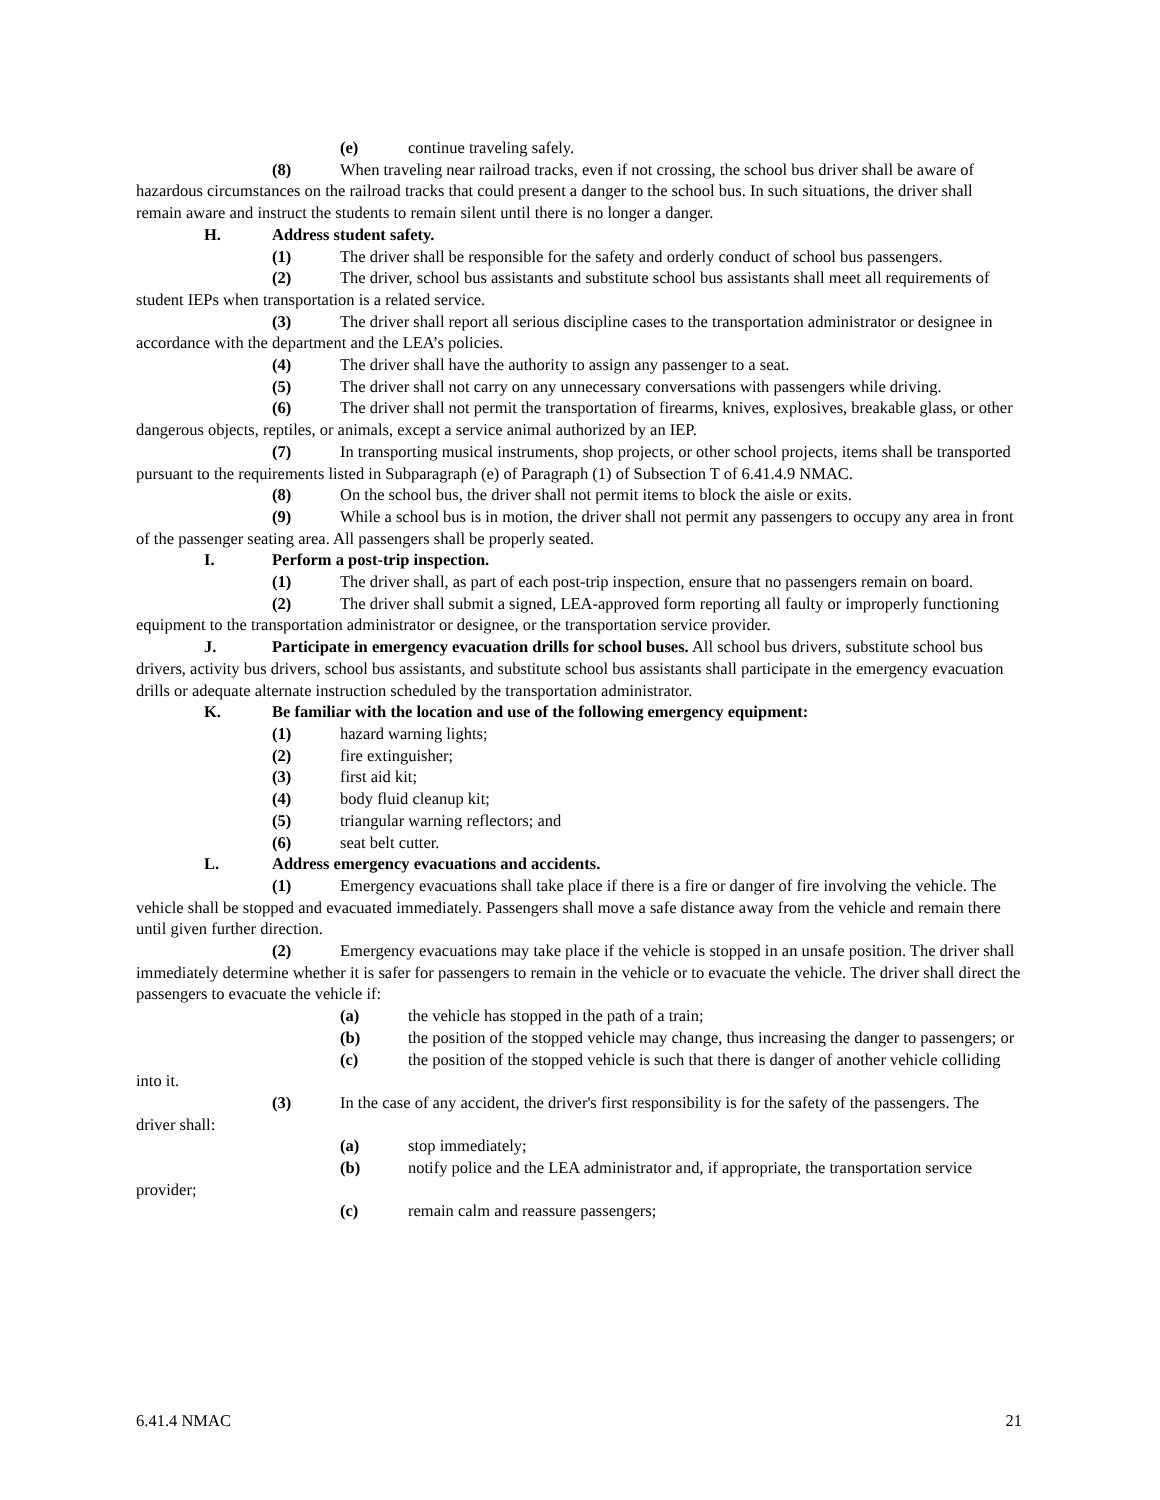(e) continue traveling safely.
(8) When traveling near railroad tracks, even if not crossing, the school bus driver shall be aware of hazardous circumstances on the railroad tracks that could present a danger to the school bus. In such situations, the driver shall remain aware and instruct the students to remain silent until there is no longer a danger.
H. Address student safety.
(1) The driver shall be responsible for the safety and orderly conduct of school bus passengers.
(2) The driver, school bus assistants and substitute school bus assistants shall meet all requirements of student IEPs when transportation is a related service.
(3) The driver shall report all serious discipline cases to the transportation administrator or designee in accordance with the department and the LEA’s policies.
(4) The driver shall have the authority to assign any passenger to a seat.
(5) The driver shall not carry on any unnecessary conversations with passengers while driving.
(6) The driver shall not permit the transportation of firearms, knives, explosives, breakable glass, or other dangerous objects, reptiles, or animals, except a service animal authorized by an IEP.
(7) In transporting musical instruments, shop projects, or other school projects, items shall be transported pursuant to the requirements listed in Subparagraph (e) of Paragraph (1) of Subsection T of 6.41.4.9 NMAC.
(8) On the school bus, the driver shall not permit items to block the aisle or exits.
(9) While a school bus is in motion, the driver shall not permit any passengers to occupy any area in front of the passenger seating area. All passengers shall be properly seated.
I. Perform a post-trip inspection.
(1) The driver shall, as part of each post-trip inspection, ensure that no passengers remain on board.
(2) The driver shall submit a signed, LEA-approved form reporting all faulty or improperly functioning equipment to the transportation administrator or designee, or the transportation service provider.
J. Participate in emergency evacuation drills for school buses. All school bus drivers, substitute school bus drivers, activity bus drivers, school bus assistants, and substitute school bus assistants shall participate in the emergency evacuation drills or adequate alternate instruction scheduled by the transportation administrator.
K. Be familiar with the location and use of the following emergency equipment:
(1) hazard warning lights;
(2) fire extinguisher;
(3) first aid kit;
(4) body fluid cleanup kit;
(5) triangular warning reflectors; and
(6) seat belt cutter.
L. Address emergency evacuations and accidents.
(1) Emergency evacuations shall take place if there is a fire or danger of fire involving the vehicle. The vehicle shall be stopped and evacuated immediately. Passengers shall move a safe distance away from the vehicle and remain there until given further direction.
(2) Emergency evacuations may take place if the vehicle is stopped in an unsafe position. The driver shall immediately determine whether it is safer for passengers to remain in the vehicle or to evacuate the vehicle. The driver shall direct the passengers to evacuate the vehicle if:
(a) the vehicle has stopped in the path of a train;
(b) the position of the stopped vehicle may change, thus increasing the danger to passengers; or
(c) the position of the stopped vehicle is such that there is danger of another vehicle colliding into it.
(3) In the case of any accident, the driver's first responsibility is for the safety of the passengers. The driver shall:
(a) stop immediately;
(b) notify police and the LEA administrator and, if appropriate, the transportation service provider;
(c) remain calm and reassure passengers;
6.41.4 NMAC 21